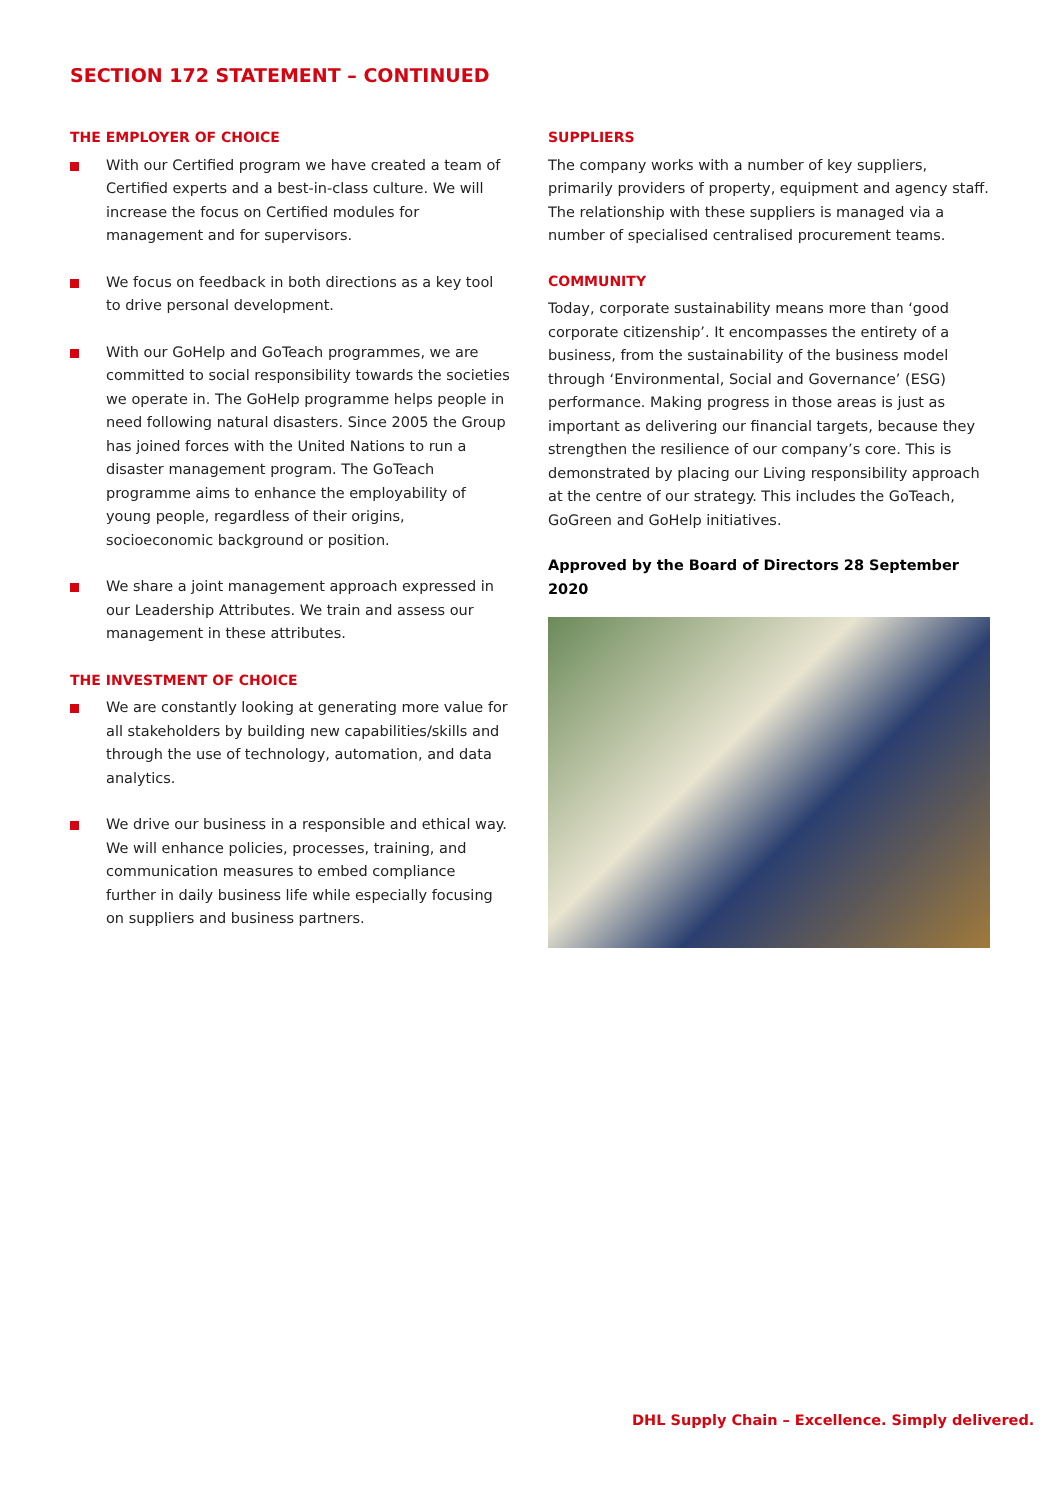SECTION 172 STATEMENT – CONTINUED
THE EMPLOYER OF CHOICE
With our Certified program we have created a team of Certified experts and a best-in-class culture. We will increase the focus on Certified modules for management and for supervisors.
We focus on feedback in both directions as a key tool to drive personal development.
With our GoHelp and GoTeach programmes, we are committed to social responsibility towards the societies we operate in. The GoHelp programme helps people in need following natural disasters. Since 2005 the Group has joined forces with the United Nations to run a disaster management program. The GoTeach programme aims to enhance the employability of young people, regardless of their origins, socioeconomic background or position.
We share a joint management approach expressed in our Leadership Attributes. We train and assess our management in these attributes.
THE INVESTMENT OF CHOICE
We are constantly looking at generating more value for all stakeholders by building new capabilities/skills and through the use of technology, automation, and data analytics.
We drive our business in a responsible and ethical way. We will enhance policies, processes, training, and communication measures to embed compliance further in daily business life while especially focusing on suppliers and business partners.
SUPPLIERS
The company works with a number of key suppliers, primarily providers of property, equipment and agency staff. The relationship with these suppliers is managed via a number of specialised centralised procurement teams.
COMMUNITY
Today, corporate sustainability means more than ‘good corporate citizenship’. It encompasses the entirety of a business, from the sustainability of the business model through ‘Environmental, Social and Governance’ (ESG) performance. Making progress in those areas is just as important as delivering our financial targets, because they strengthen the resilience of our company’s core. This is demonstrated by placing our Living responsibility approach at the centre of our strategy. This includes the GoTeach, GoGreen and GoHelp initiatives.
Approved by the Board of Directors 28 September 2020
DHL Supply Chain – Excellence. Simply delivered.